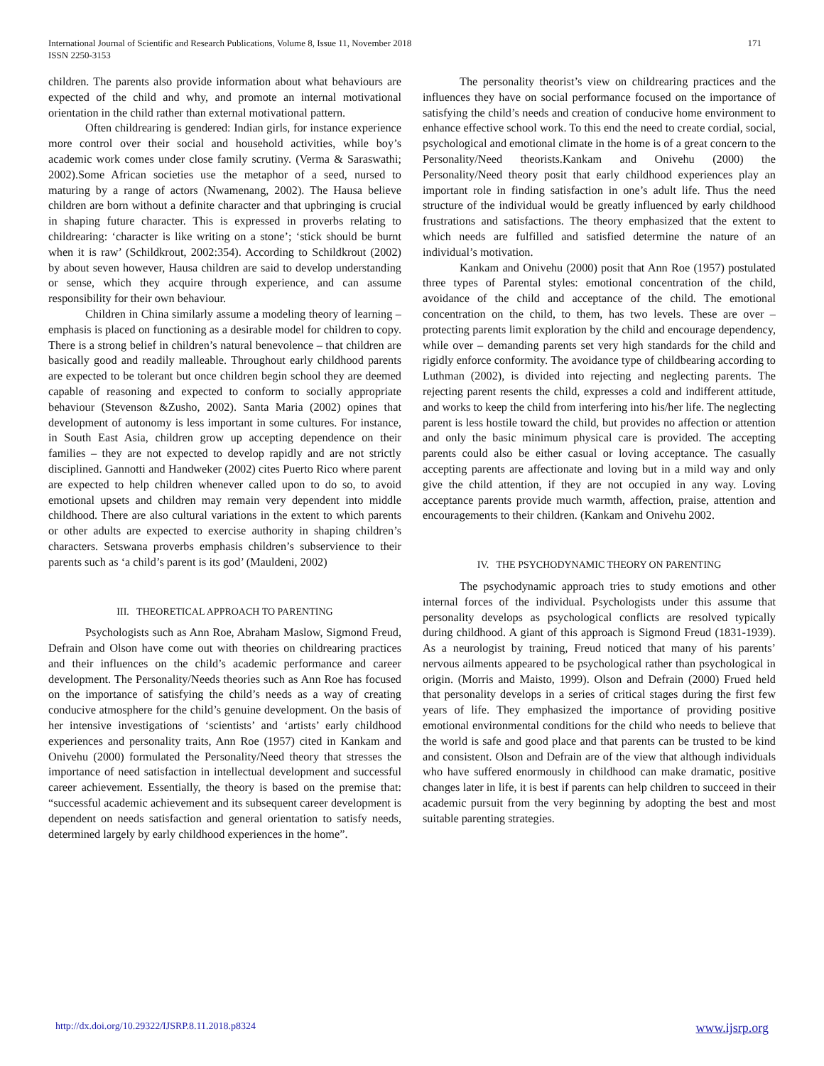International Journal of Scientific and Research Publications, Volume 8, Issue 11, November 2018
ISSN 2250-3153
171
children. The parents also provide information about what behaviours are expected of the child and why, and promote an internal motivational orientation in the child rather than external motivational pattern.
Often childrearing is gendered: Indian girls, for instance experience more control over their social and household activities, while boy’s academic work comes under close family scrutiny. (Verma & Saraswathi; 2002).Some African societies use the metaphor of a seed, nursed to maturing by a range of actors (Nwamenang, 2002). The Hausa believe children are born without a definite character and that upbringing is crucial in shaping future character. This is expressed in proverbs relating to childrearing: ‘character is like writing on a stone’; ‘stick should be burnt when it is raw’ (Schildkrout, 2002:354). According to Schildkrout (2002) by about seven however, Hausa children are said to develop understanding or sense, which they acquire through experience, and can assume responsibility for their own behaviour.
Children in China similarly assume a modeling theory of learning – emphasis is placed on functioning as a desirable model for children to copy. There is a strong belief in children’s natural benevolence – that children are basically good and readily malleable. Throughout early childhood parents are expected to be tolerant but once children begin school they are deemed capable of reasoning and expected to conform to socially appropriate behaviour (Stevenson &Zusho, 2002). Santa Maria (2002) opines that development of autonomy is less important in some cultures. For instance, in South East Asia, children grow up accepting dependence on their families – they are not expected to develop rapidly and are not strictly disciplined. Gannotti and Handweker (2002) cites Puerto Rico where parent are expected to help children whenever called upon to do so, to avoid emotional upsets and children may remain very dependent into middle childhood. There are also cultural variations in the extent to which parents or other adults are expected to exercise authority in shaping children’s characters. Setswana proverbs emphasis children’s subservience to their parents such as ‘a child’s parent is its god’ (Mauldeni, 2002)
III. THEORETICAL APPROACH TO PARENTING
Psychologists such as Ann Roe, Abraham Maslow, Sigmond Freud, Defrain and Olson have come out with theories on childrearing practices and their influences on the child’s academic performance and career development. The Personality/Needs theories such as Ann Roe has focused on the importance of satisfying the child’s needs as a way of creating conducive atmosphere for the child’s genuine development. On the basis of her intensive investigations of ‘scientists’ and ‘artists’ early childhood experiences and personality traits, Ann Roe (1957) cited in Kankam and Onivehu (2000) formulated the Personality/Need theory that stresses the importance of need satisfaction in intellectual development and successful career achievement. Essentially, the theory is based on the premise that: “successful academic achievement and its subsequent career development is dependent on needs satisfaction and general orientation to satisfy needs, determined largely by early childhood experiences in the home”.
The personality theorist’s view on childrearing practices and the influences they have on social performance focused on the importance of satisfying the child’s needs and creation of conducive home environment to enhance effective school work. To this end the need to create cordial, social, psychological and emotional climate in the home is of a great concern to the Personality/Need theorists.Kankam and Onivehu (2000) the Personality/Need theory posit that early childhood experiences play an important role in finding satisfaction in one’s adult life. Thus the need structure of the individual would be greatly influenced by early childhood frustrations and satisfactions. The theory emphasized that the extent to which needs are fulfilled and satisfied determine the nature of an individual’s motivation.
Kankam and Onivehu (2000) posit that Ann Roe (1957) postulated three types of Parental styles: emotional concentration of the child, avoidance of the child and acceptance of the child. The emotional concentration on the child, to them, has two levels. These are over – protecting parents limit exploration by the child and encourage dependency, while over – demanding parents set very high standards for the child and rigidly enforce conformity. The avoidance type of childbearing according to Luthman (2002), is divided into rejecting and neglecting parents. The rejecting parent resents the child, expresses a cold and indifferent attitude, and works to keep the child from interfering into his/her life. The neglecting parent is less hostile toward the child, but provides no affection or attention and only the basic minimum physical care is provided. The accepting parents could also be either casual or loving acceptance. The casually accepting parents are affectionate and loving but in a mild way and only give the child attention, if they are not occupied in any way. Loving acceptance parents provide much warmth, affection, praise, attention and encouragements to their children. (Kankam and Onivehu 2002.
IV. THE PSYCHODYNAMIC THEORY ON PARENTING
The psychodynamic approach tries to study emotions and other internal forces of the individual. Psychologists under this assume that personality develops as psychological conflicts are resolved typically during childhood. A giant of this approach is Sigmond Freud (1831-1939). As a neurologist by training, Freud noticed that many of his parents’ nervous ailments appeared to be psychological rather than psychological in origin. (Morris and Maisto, 1999). Olson and Defrain (2000) Frued held that personality develops in a series of critical stages during the first few years of life. They emphasized the importance of providing positive emotional environmental conditions for the child who needs to believe that the world is safe and good place and that parents can be trusted to be kind and consistent. Olson and Defrain are of the view that although individuals who have suffered enormously in childhood can make dramatic, positive changes later in life, it is best if parents can help children to succeed in their academic pursuit from the very beginning by adopting the best and most suitable parenting strategies.
http://dx.doi.org/10.29322/IJSRP.8.11.2018.p8324 www.ijsrp.org